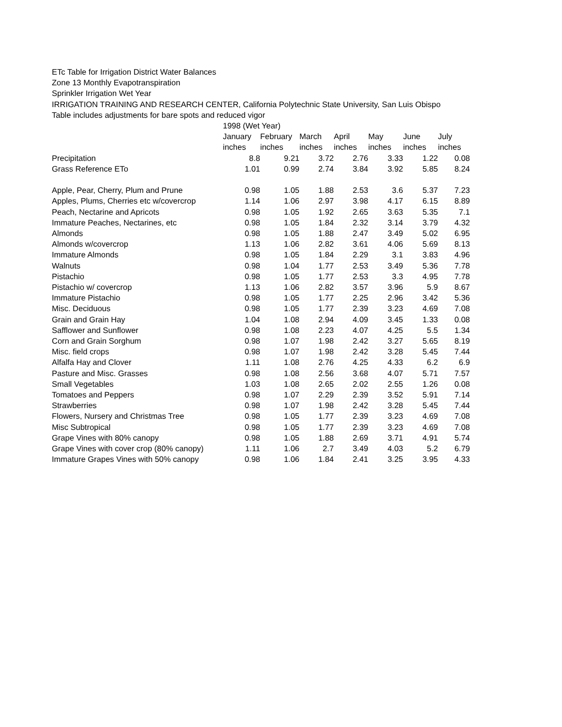ETc Table for Irrigation District Water Balances
Zone 13 Monthly Evapotranspiration
Sprinkler Irrigation Wet Year
IRRIGATION TRAINING AND RESEARCH CENTER, California Polytechnic State University, San Luis Obispo
Table includes adjustments for bare spots and reduced vigor
| | 1998 (Wet Year) | | | | | | |
| --- | --- | --- | --- | --- | --- | --- | --- |
| | January | February | March | April | May | June | July |
| | inches | inches | inches | inches | inches | inches | inches |
| Precipitation | 8.8 | 9.21 | 3.72 | 2.76 | 3.33 | 1.22 | 0.08 |
| Grass Reference ETo | 1.01 | 0.99 | 2.74 | 3.84 | 3.92 | 5.85 | 8.24 |
| Apple, Pear, Cherry, Plum and Prune | 0.98 | 1.05 | 1.88 | 2.53 | 3.6 | 5.37 | 7.23 |
| Apples, Plums, Cherries etc w/covercrop | 1.14 | 1.06 | 2.97 | 3.98 | 4.17 | 6.15 | 8.89 |
| Peach, Nectarine and Apricots | 0.98 | 1.05 | 1.92 | 2.65 | 3.63 | 5.35 | 7.1 |
| Immature Peaches, Nectarines, etc | 0.98 | 1.05 | 1.84 | 2.32 | 3.14 | 3.79 | 4.32 |
| Almonds | 0.98 | 1.05 | 1.88 | 2.47 | 3.49 | 5.02 | 6.95 |
| Almonds w/covercrop | 1.13 | 1.06 | 2.82 | 3.61 | 4.06 | 5.69 | 8.13 |
| Immature Almonds | 0.98 | 1.05 | 1.84 | 2.29 | 3.1 | 3.83 | 4.96 |
| Walnuts | 0.98 | 1.04 | 1.77 | 2.53 | 3.49 | 5.36 | 7.78 |
| Pistachio | 0.98 | 1.05 | 1.77 | 2.53 | 3.3 | 4.95 | 7.78 |
| Pistachio w/ covercrop | 1.13 | 1.06 | 2.82 | 3.57 | 3.96 | 5.9 | 8.67 |
| Immature Pistachio | 0.98 | 1.05 | 1.77 | 2.25 | 2.96 | 3.42 | 5.36 |
| Misc. Deciduous | 0.98 | 1.05 | 1.77 | 2.39 | 3.23 | 4.69 | 7.08 |
| Grain and Grain Hay | 1.04 | 1.08 | 2.94 | 4.09 | 3.45 | 1.33 | 0.08 |
| Safflower and Sunflower | 0.98 | 1.08 | 2.23 | 4.07 | 4.25 | 5.5 | 1.34 |
| Corn and Grain Sorghum | 0.98 | 1.07 | 1.98 | 2.42 | 3.27 | 5.65 | 8.19 |
| Misc. field crops | 0.98 | 1.07 | 1.98 | 2.42 | 3.28 | 5.45 | 7.44 |
| Alfalfa Hay and Clover | 1.11 | 1.08 | 2.76 | 4.25 | 4.33 | 6.2 | 6.9 |
| Pasture and Misc. Grasses | 0.98 | 1.08 | 2.56 | 3.68 | 4.07 | 5.71 | 7.57 |
| Small Vegetables | 1.03 | 1.08 | 2.65 | 2.02 | 2.55 | 1.26 | 0.08 |
| Tomatoes and Peppers | 0.98 | 1.07 | 2.29 | 2.39 | 3.52 | 5.91 | 7.14 |
| Strawberries | 0.98 | 1.07 | 1.98 | 2.42 | 3.28 | 5.45 | 7.44 |
| Flowers, Nursery and Christmas Tree | 0.98 | 1.05 | 1.77 | 2.39 | 3.23 | 4.69 | 7.08 |
| Misc Subtropical | 0.98 | 1.05 | 1.77 | 2.39 | 3.23 | 4.69 | 7.08 |
| Grape Vines with 80% canopy | 0.98 | 1.05 | 1.88 | 2.69 | 3.71 | 4.91 | 5.74 |
| Grape Vines with cover crop (80% canopy) | 1.11 | 1.06 | 2.7 | 3.49 | 4.03 | 5.2 | 6.79 |
| Immature Grapes Vines with 50% canopy | 0.98 | 1.06 | 1.84 | 2.41 | 3.25 | 3.95 | 4.33 |